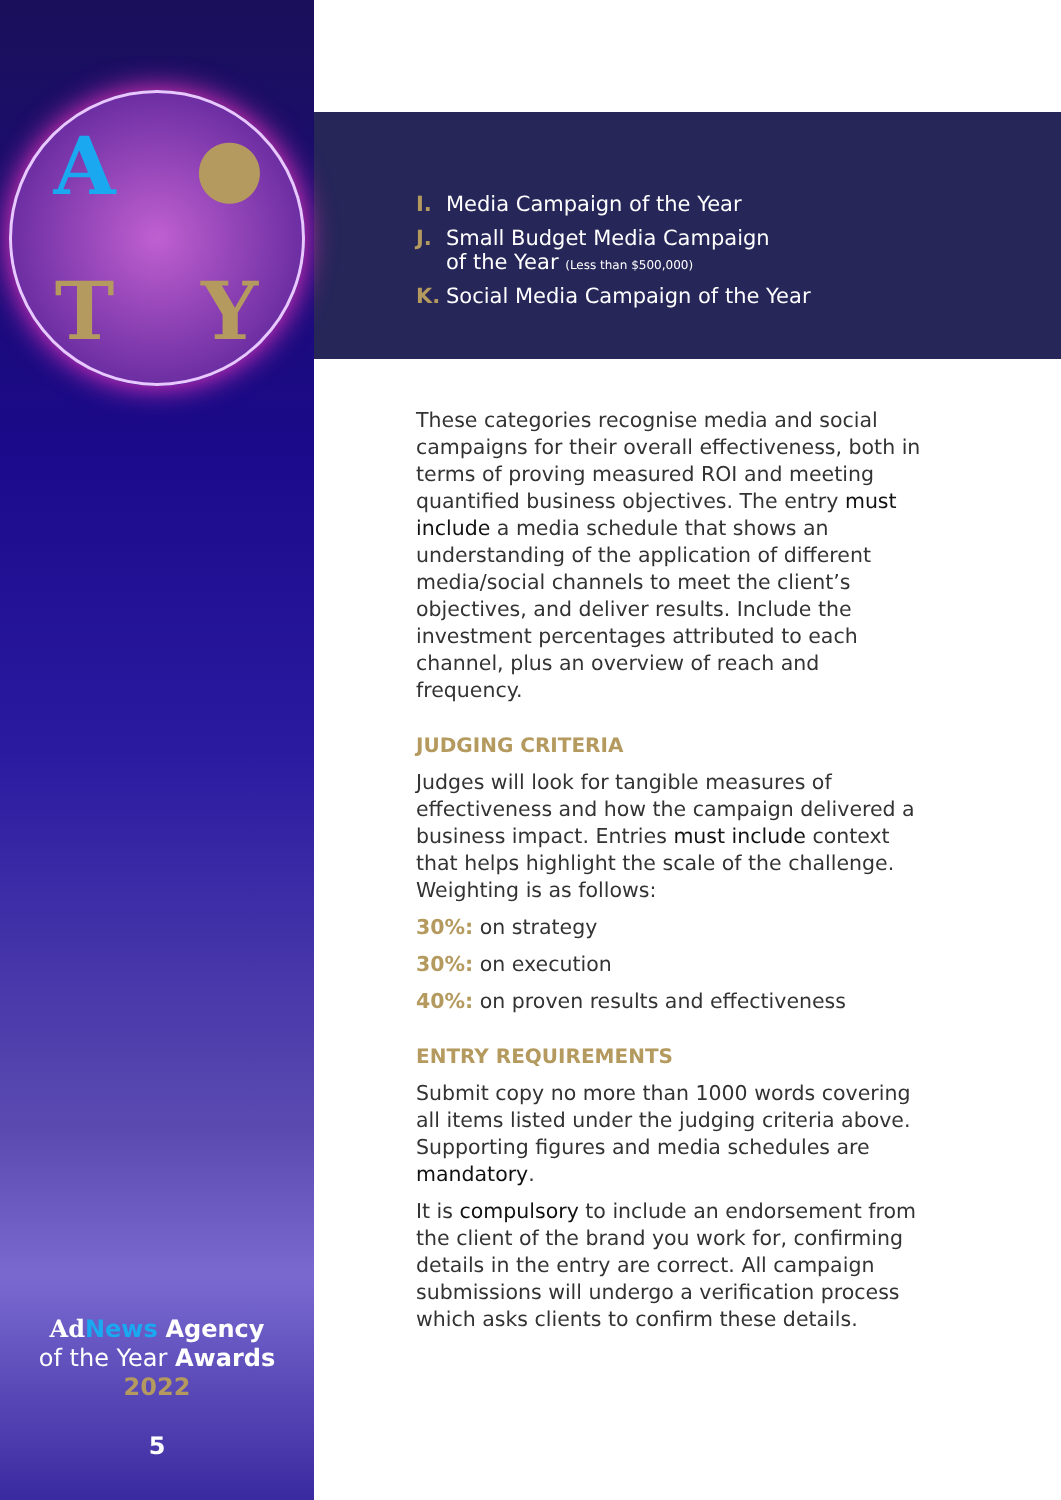A ● TY
Ad News Agency
of the Year Awards
2022
5
I. Media Campaign of the Year
J. Small Budget Media Campaign
of the Year (Less than $500,000)
K. Social Media Campaign of the Year
These categories recognise media and social campaigns for their overall effectiveness, both in terms of proving measured ROI and meeting quantified business objectives. The entry must include a media schedule that shows an understanding of the application of different media/social channels to meet the client’s objectives, and deliver results. Include the investment percentages attributed to each channel, plus an overview of reach and frequency.
JUDGING CRITERIA
Judges will look for tangible measures of effectiveness and how the campaign delivered a business impact. Entries must include context that helps highlight the scale of the challenge. Weighting is as follows:
30%: on strategy
30%: on execution
40%: on proven results and effectiveness
ENTRY REQUIREMENTS
Submit copy no more than 1000 words covering all items listed under the judging criteria above. Supporting figures and media schedules are mandatory.
It is compulsory to include an endorsement from the client of the brand you work for, confirming details in the entry are correct. All campaign submissions will undergo a verification process which asks clients to confirm these details.